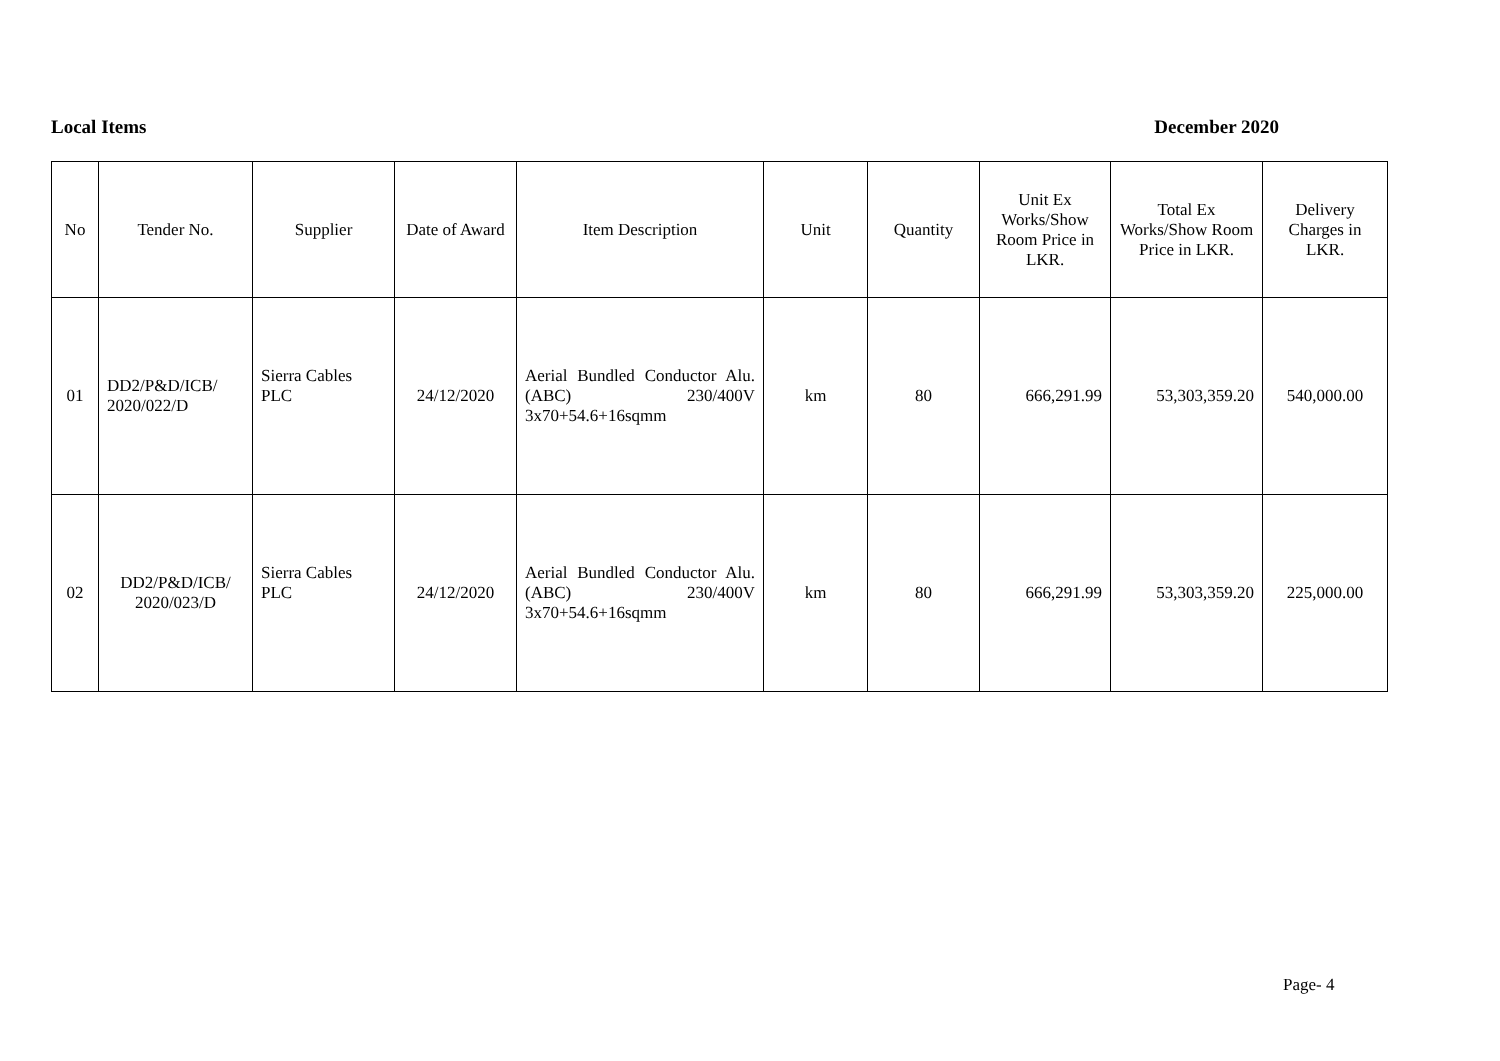Local Items December 2020
| No | Tender No. | Supplier | Date of Award | Item Description | Unit | Quantity | Unit Ex Works/Show Room Price in LKR. | Total Ex Works/Show Room Price in LKR. | Delivery Charges in LKR. |
| --- | --- | --- | --- | --- | --- | --- | --- | --- | --- |
| 01 | DD2/P&D/ICB/ 2020/022/D | Sierra Cables PLC | 24/12/2020 | Aerial Bundled Conductor Alu. (ABC) 230/400V 3x70+54.6+16sqmm | km | 80 | 666,291.99 | 53,303,359.20 | 540,000.00 |
| 02 | DD2/P&D/ICB/ 2020/023/D | Sierra Cables PLC | 24/12/2020 | Aerial Bundled Conductor Alu. (ABC) 230/400V 3x70+54.6+16sqmm | km | 80 | 666,291.99 | 53,303,359.20 | 225,000.00 |
Page- 4